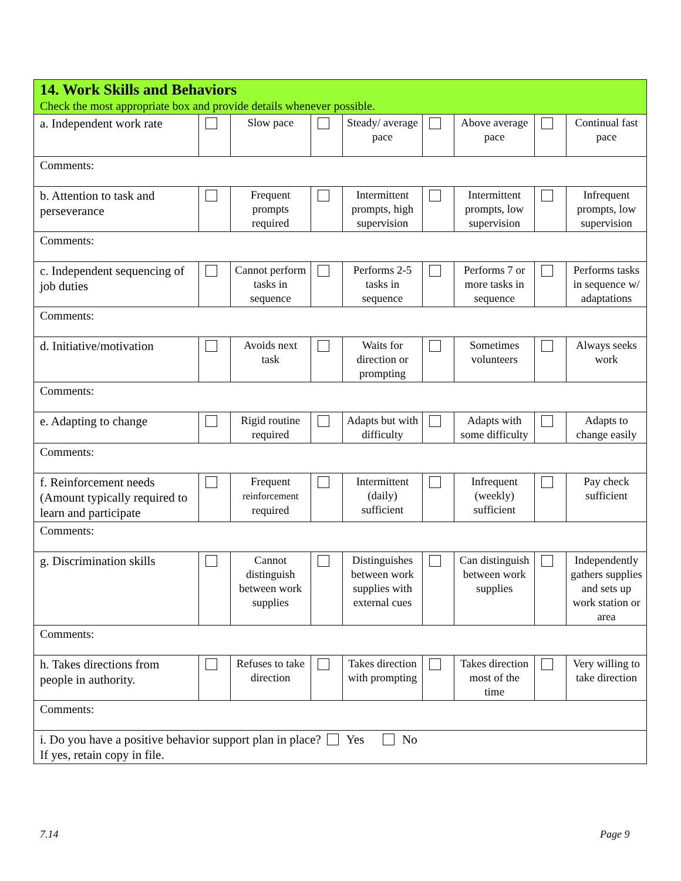| 14. Work Skills and Behaviors Check the most appropriate box and provide details whenever possible. | | | | | | | | |
| a. Independent work rate | | Slow pace | | Steady/ average pace | | Above average pace | | Continual fast pace |
| Comments: | | | | | | | | |
| b. Attention to task and perseverance | | Frequent prompts required | | Intermittent prompts, high supervision | | Intermittent prompts, low supervision | | Infrequent prompts, low supervision |
| Comments: | | | | | | | | |
| c. Independent sequencing of job duties | | Cannot perform tasks in sequence | | Performs 2-5 tasks in sequence | | Performs 7 or more tasks in sequence | | Performs tasks in sequence w/ adaptations |
| Comments: | | | | | | | | |
| d. Initiative/motivation | | Avoids next task | | Waits for direction or prompting | | Sometimes volunteers | | Always seeks work |
| Comments: | | | | | | | | |
| e. Adapting to change | | Rigid routine required | | Adapts but with difficulty | | Adapts with some difficulty | | Adapts to change easily |
| Comments: | | | | | | | | |
| f. Reinforcement needs (Amount typically required to learn and participate | | Frequent reinforcement required | | Intermittent (daily) sufficient | | Infrequent (weekly) sufficient | | Pay check sufficient |
| Comments: | | | | | | | | |
| g. Discrimination skills | | Cannot distinguish between work supplies | | Distinguishes between work supplies with external cues | | Can distinguish between work supplies | | Independently gathers supplies and sets up work station or area |
| Comments: | | | | | | | | |
| h. Takes directions from people in authority. | | Refuses to take direction | | Takes direction with prompting | | Takes direction most of the time | | Very willing to take direction |
| Comments: | | | | | | | | |
| i. Do you have a positive behavior support plan in place? Yes No If yes, retain copy in file. | | | | | | | | |
7.14 Page 9